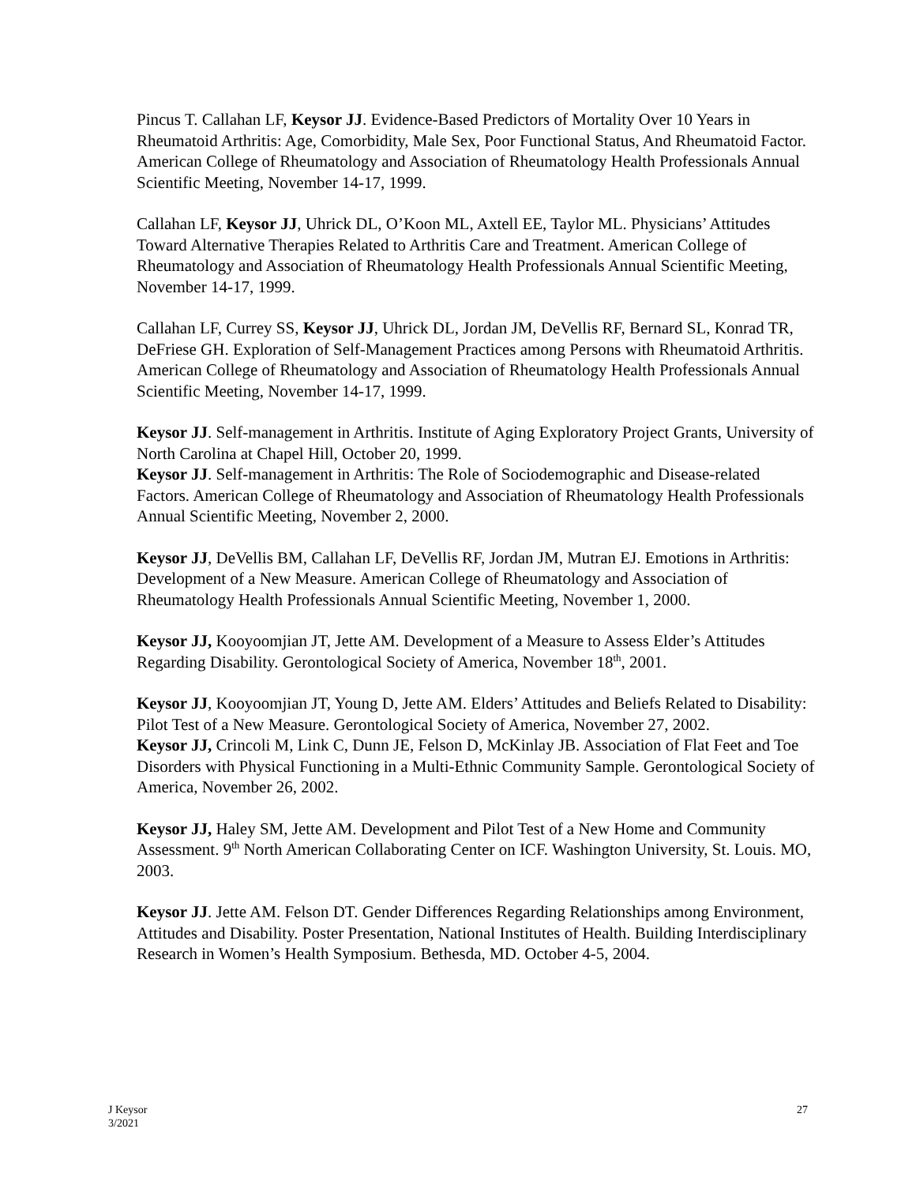Pincus T. Callahan LF, Keysor JJ. Evidence-Based Predictors of Mortality Over 10 Years in Rheumatoid Arthritis: Age, Comorbidity, Male Sex, Poor Functional Status, And Rheumatoid Factor. American College of Rheumatology and Association of Rheumatology Health Professionals Annual Scientific Meeting, November 14-17, 1999.
Callahan LF, Keysor JJ, Uhrick DL, O’Koon ML, Axtell EE, Taylor ML. Physicians’ Attitudes Toward Alternative Therapies Related to Arthritis Care and Treatment. American College of Rheumatology and Association of Rheumatology Health Professionals Annual Scientific Meeting, November 14-17, 1999.
Callahan LF, Currey SS, Keysor JJ, Uhrick DL, Jordan JM, DeVellis RF, Bernard SL, Konrad TR, DeFriese GH. Exploration of Self-Management Practices among Persons with Rheumatoid Arthritis. American College of Rheumatology and Association of Rheumatology Health Professionals Annual Scientific Meeting, November 14-17, 1999.
Keysor JJ. Self-management in Arthritis. Institute of Aging Exploratory Project Grants, University of North Carolina at Chapel Hill, October 20, 1999.
Keysor JJ. Self-management in Arthritis: The Role of Sociodemographic and Disease-related Factors. American College of Rheumatology and Association of Rheumatology Health Professionals Annual Scientific Meeting, November 2, 2000.
Keysor JJ, DeVellis BM, Callahan LF, DeVellis RF, Jordan JM, Mutran EJ. Emotions in Arthritis: Development of a New Measure. American College of Rheumatology and Association of Rheumatology Health Professionals Annual Scientific Meeting, November 1, 2000.
Keysor JJ, Kooyoomjian JT, Jette AM. Development of a Measure to Assess Elder’s Attitudes Regarding Disability. Gerontological Society of America, November 18<sup>th</sup>, 2001.
Keysor JJ, Kooyoomjian JT, Young D, Jette AM. Elders’ Attitudes and Beliefs Related to Disability: Pilot Test of a New Measure. Gerontological Society of America, November 27, 2002.
Keysor JJ, Crincoli M, Link C, Dunn JE, Felson D, McKinlay JB. Association of Flat Feet and Toe Disorders with Physical Functioning in a Multi-Ethnic Community Sample. Gerontological Society of America, November 26, 2002.
Keysor JJ, Haley SM, Jette AM. Development and Pilot Test of a New Home and Community Assessment. 9<sup>th</sup> North American Collaborating Center on ICF. Washington University, St. Louis. MO, 2003.
Keysor JJ. Jette AM. Felson DT. Gender Differences Regarding Relationships among Environment, Attitudes and Disability. Poster Presentation, National Institutes of Health. Building Interdisciplinary Research in Women’s Health Symposium. Bethesda, MD. October 4-5, 2004.
J Keysor
3/2021
27